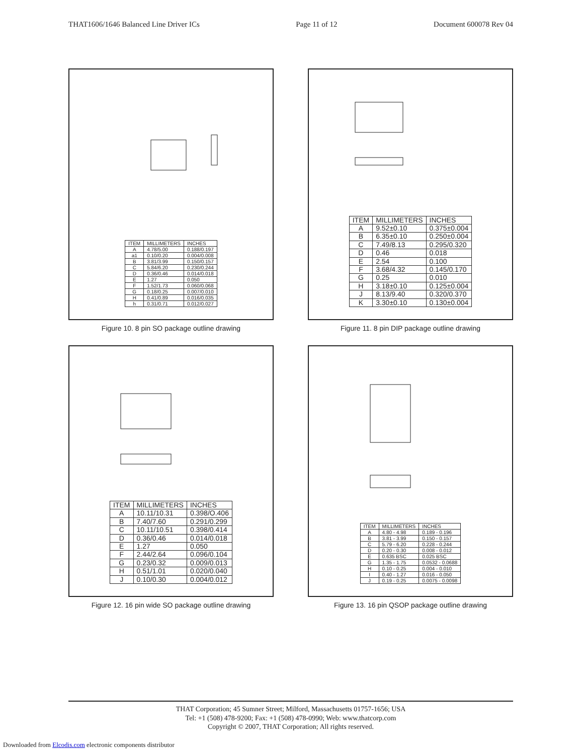THAT1606/1646 Balanced Line Driver ICs Page 11 of 12 Document 600078 Rev 04
| ITEM | MILLIMETERS | INCHES |
| --- | --- | --- |
| A | 4.78/5.00 | 0.188/0.197 |
| a1 | 0.10/0.20 | 0.004/0.008 |
| B | 3.81/3.99 | 0.150/0.157 |
| C | 5.84/6.20 | 0.230/0.244 |
| D | 0.36/0.46 | 0.014/0.018 |
| E | 1.27 | 0.050 |
| F | 1.52/1.73 | 0.060/0.068 |
| G | 0.18/0.25 | 0.007/0.010 |
| H | 0.41/0.89 | 0.016/0.035 |
| h | 0.31/0.71 | 0.012/0.027 |
Figure 10. 8 pin SO package outline drawing
| ITEM | MILLIMETERS | INCHES |
| --- | --- | --- |
| A | 9.52±0.10 | 0.375±0.004 |
| B | 6.35±0.10 | 0.250±0.004 |
| C | 7.49/8.13 | 0.295/0.320 |
| D | 0.46 | 0.018 |
| E | 2.54 | 0.100 |
| F | 3.68/4.32 | 0.145/0.170 |
| G | 0.25 | 0.010 |
| H | 3.18±0.10 | 0.125±0.004 |
| J | 8.13/9.40 | 0.320/0.370 |
| K | 3.30±0.10 | 0.130±0.004 |
Figure 11. 8 pin DIP package outline drawing
| ITEM | MILLIMETERS | INCHES |
| --- | --- | --- |
| A | 10.11/10.31 | 0.398/O.406 |
| B | 7.40/7.60 | 0.291/0.299 |
| C | 10.11/10.51 | 0.398/0.414 |
| D | 0.36/0.46 | 0.014/0.018 |
| E | 1.27 | 0.050 |
| F | 2.44/2.64 | 0.096/0.104 |
| G | 0.23/0.32 | 0.009/0.013 |
| H | 0.51/1.01 | 0.020/0.040 |
| J | 0.10/0.30 | 0.004/0.012 |
Figure 12. 16 pin wide SO package outline drawing
| ITEM | MILLIMETERS | INCHES |
| --- | --- | --- |
| A | 4.80 - 4.98 | 0.189 - 0.196 |
| B | 3.81 - 3.99 | 0.150 - 0.157 |
| C | 5.79 - 6.20 | 0.228 - 0.244 |
| D | 0.20 - 0.30 | 0.008 - 0.012 |
| E | 0.635 BSC | 0.025 BSC |
| G | 1.35 - 1.75 | 0.0532 - 0.0688 |
| H | 0.10 - 0.25 | 0.004 - 0.010 |
| I | 0.40 - 1.27 | 0.016 - 0.050 |
| J | 0.19 - 0.25 | 0.0075 - 0.0098 |
Figure 13. 16 pin QSOP package outline drawing
THAT Corporation; 45 Sumner Street; Milford, Massachusetts 01757-1656; USA
Tel: +1 (508) 478-9200; Fax: +1 (508) 478-0990; Web: www.thatcorp.com
Copyright © 2007, THAT Corporation; All rights reserved.
Downloaded from Elcodis.com electronic components distributor